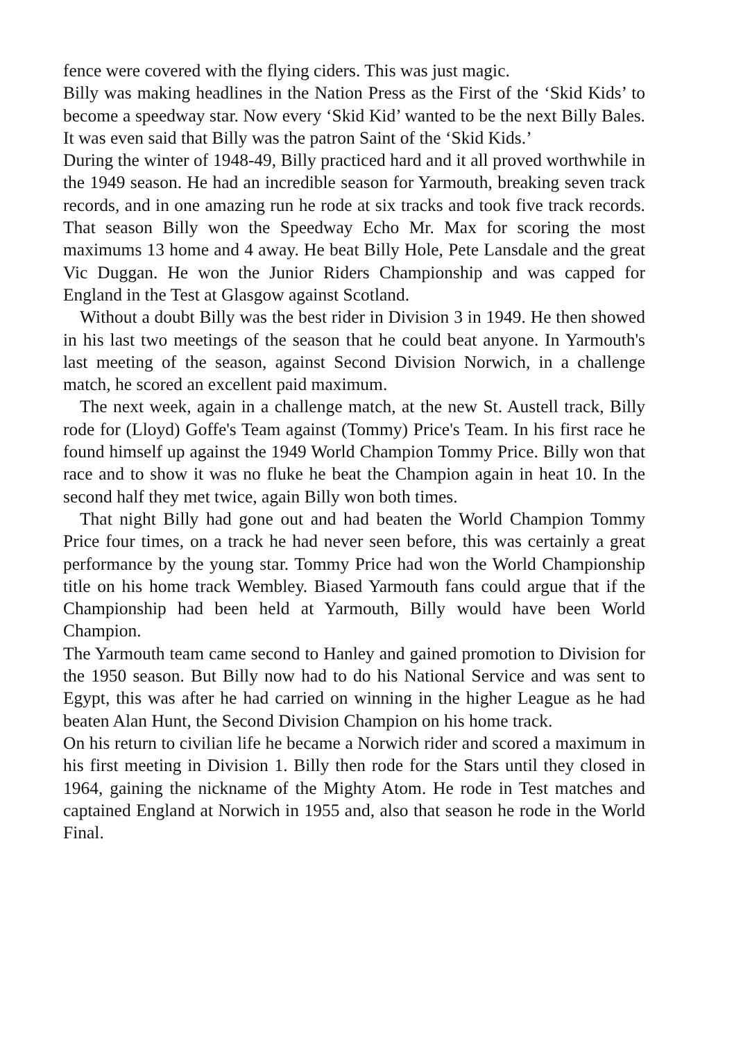fence were covered with the flying ciders. This was just magic.
Billy was making headlines in the Nation Press as the First of the ‘Skid Kids’ to become a speedway star. Now every ‘Skid Kid’ wanted to be the next Billy Bales. It was even said that Billy was the patron Saint of the ‘Skid Kids.’
During the winter of 1948-49, Billy practiced hard and it all proved worthwhile in the 1949 season. He had an incredible season for Yarmouth, breaking seven track records, and in one amazing run he rode at six tracks and took five track records. That season Billy won the Speedway Echo Mr. Max for scoring the most maximums 13 home and 4 away. He beat Billy Hole, Pete Lansdale and the great Vic Duggan. He won the Junior Riders Championship and was capped for England in the Test at Glasgow against Scotland.
Without a doubt Billy was the best rider in Division 3 in 1949. He then showed in his last two meetings of the season that he could beat anyone. In Yarmouth's last meeting of the season, against Second Division Norwich, in a challenge match, he scored an excellent paid maximum.
The next week, again in a challenge match, at the new St. Austell track, Billy rode for (Lloyd) Goffe's Team against (Tommy) Price's Team. In his first race he found himself up against the 1949 World Champion Tommy Price. Billy won that race and to show it was no fluke he beat the Champion again in heat 10. In the second half they met twice, again Billy won both times.
That night Billy had gone out and had beaten the World Champion Tommy Price four times, on a track he had never seen before, this was certainly a great performance by the young star. Tommy Price had won the World Championship title on his home track Wembley. Biased Yarmouth fans could argue that if the Championship had been held at Yarmouth, Billy would have been World Champion.
The Yarmouth team came second to Hanley and gained promotion to Division for the 1950 season. But Billy now had to do his National Service and was sent to Egypt, this was after he had carried on winning in the higher League as he had beaten Alan Hunt, the Second Division Champion on his home track.
On his return to civilian life he became a Norwich rider and scored a maximum in his first meeting in Division 1. Billy then rode for the Stars until they closed in 1964, gaining the nickname of the Mighty Atom. He rode in Test matches and captained England at Norwich in 1955 and, also that season he rode in the World Final.